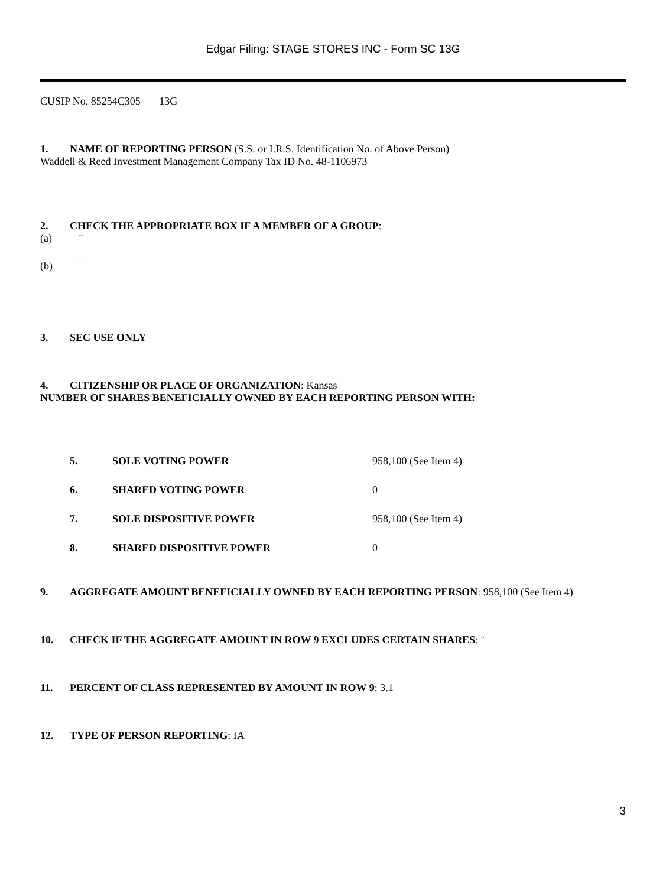Edgar Filing: STAGE STORES INC - Form SC 13G
CUSIP No. 85254C305 13G
1. NAME OF REPORTING PERSON (S.S. or I.R.S. Identification No. of Above Person)
Waddell & Reed Investment Management Company Tax ID No. 48-1106973
2. CHECK THE APPROPRIATE BOX IF A MEMBER OF A GROUP:
(a) ¨
(b) ¨
3. SEC USE ONLY
4. CITIZENSHIP OR PLACE OF ORGANIZATION: Kansas
NUMBER OF SHARES BENEFICIALLY OWNED BY EACH REPORTING PERSON WITH:
| 5. | SOLE VOTING POWER | 958,100 (See Item 4) |
| 6. | SHARED VOTING POWER | 0 |
| 7. | SOLE DISPOSITIVE POWER | 958,100 (See Item 4) |
| 8. | SHARED DISPOSITIVE POWER | 0 |
9. AGGREGATE AMOUNT BENEFICIALLY OWNED BY EACH REPORTING PERSON: 958,100 (See Item 4)
10. CHECK IF THE AGGREGATE AMOUNT IN ROW 9 EXCLUDES CERTAIN SHARES: ¨
11. PERCENT OF CLASS REPRESENTED BY AMOUNT IN ROW 9: 3.1
12. TYPE OF PERSON REPORTING: IA
3